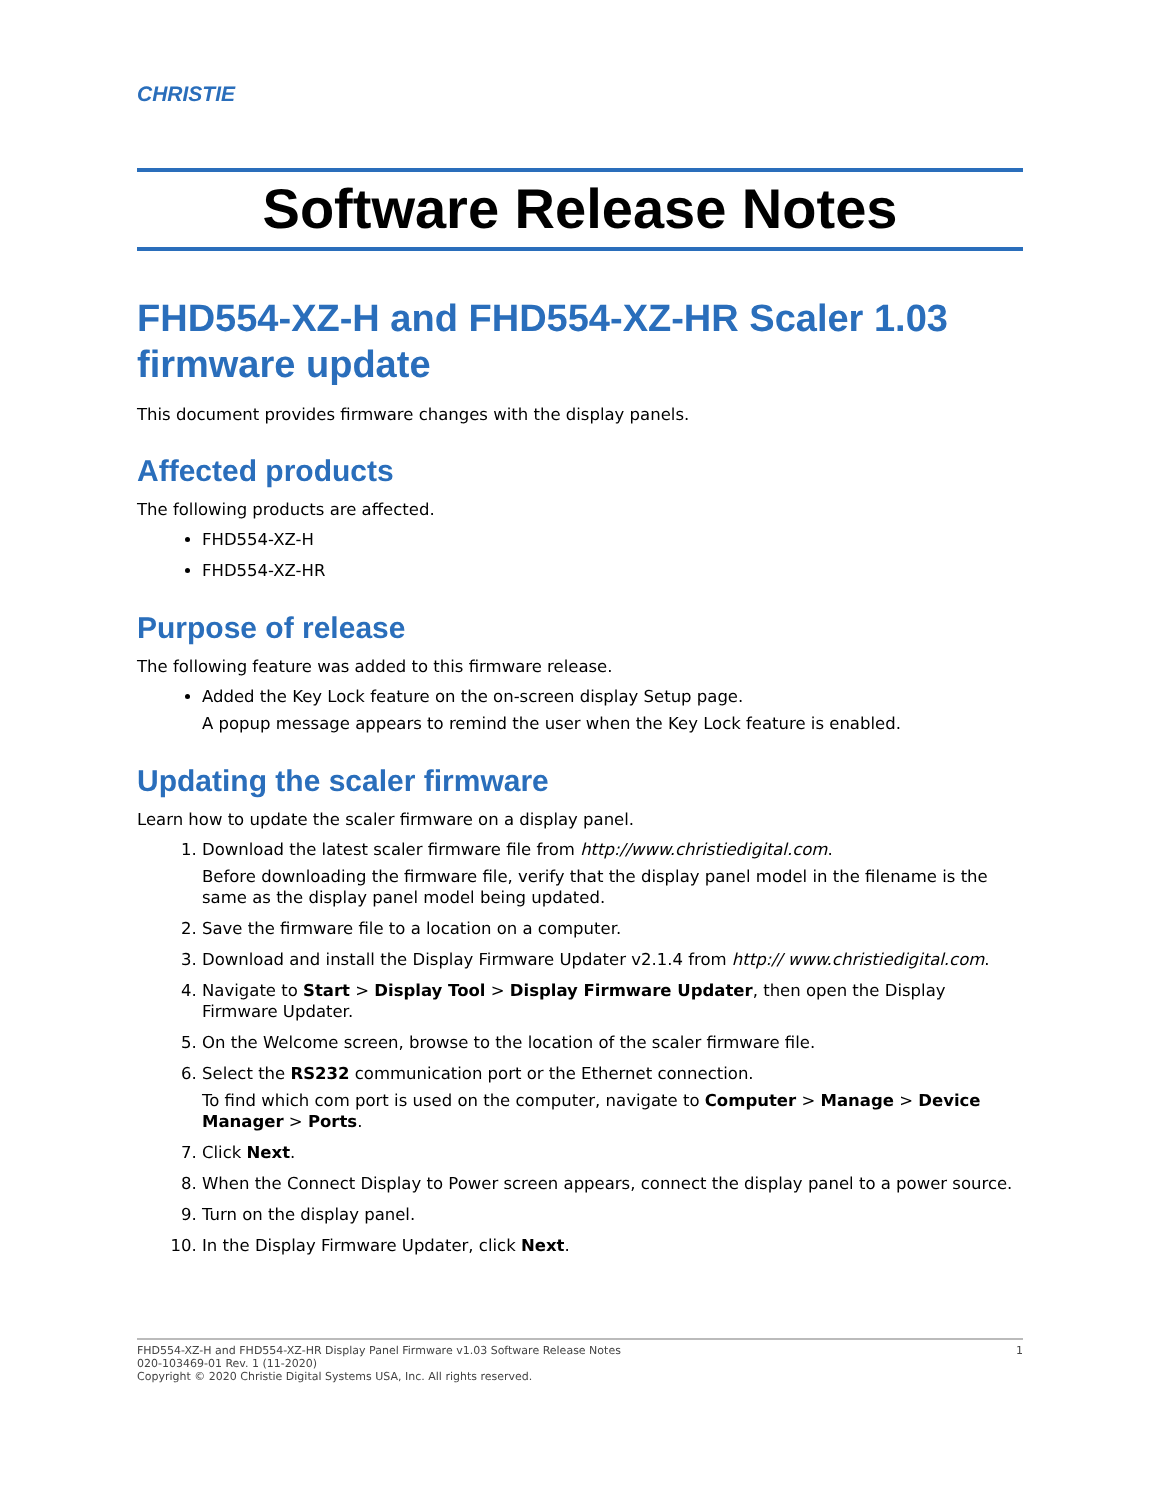CHRISTIE
Software Release Notes
FHD554-XZ-H and FHD554-XZ-HR Scaler 1.03 firmware update
This document provides firmware changes with the display panels.
Affected products
The following products are affected.
FHD554-XZ-H
FHD554-XZ-HR
Purpose of release
The following feature was added to this firmware release.
Added the Key Lock feature on the on-screen display Setup page.
A popup message appears to remind the user when the Key Lock feature is enabled.
Updating the scaler firmware
Learn how to update the scaler firmware on a display panel.
1. Download the latest scaler firmware file from http://www.christiedigital.com.
Before downloading the firmware file, verify that the display panel model in the filename is the same as the display panel model being updated.
2. Save the firmware file to a location on a computer.
3. Download and install the Display Firmware Updater v2.1.4 from http:// www.christiedigital.com.
4. Navigate to Start > Display Tool > Display Firmware Updater, then open the Display Firmware Updater.
5. On the Welcome screen, browse to the location of the scaler firmware file.
6. Select the RS232 communication port or the Ethernet connection.
To find which com port is used on the computer, navigate to Computer > Manage > Device Manager > Ports.
7. Click Next.
8. When the Connect Display to Power screen appears, connect the display panel to a power source.
9. Turn on the display panel.
10. In the Display Firmware Updater, click Next.
FHD554-XZ-H and FHD554-XZ-HR Display Panel Firmware v1.03 Software Release Notes
020-103469-01 Rev. 1 (11-2020)
Copyright © 2020 Christie Digital Systems USA, Inc. All rights reserved.
1